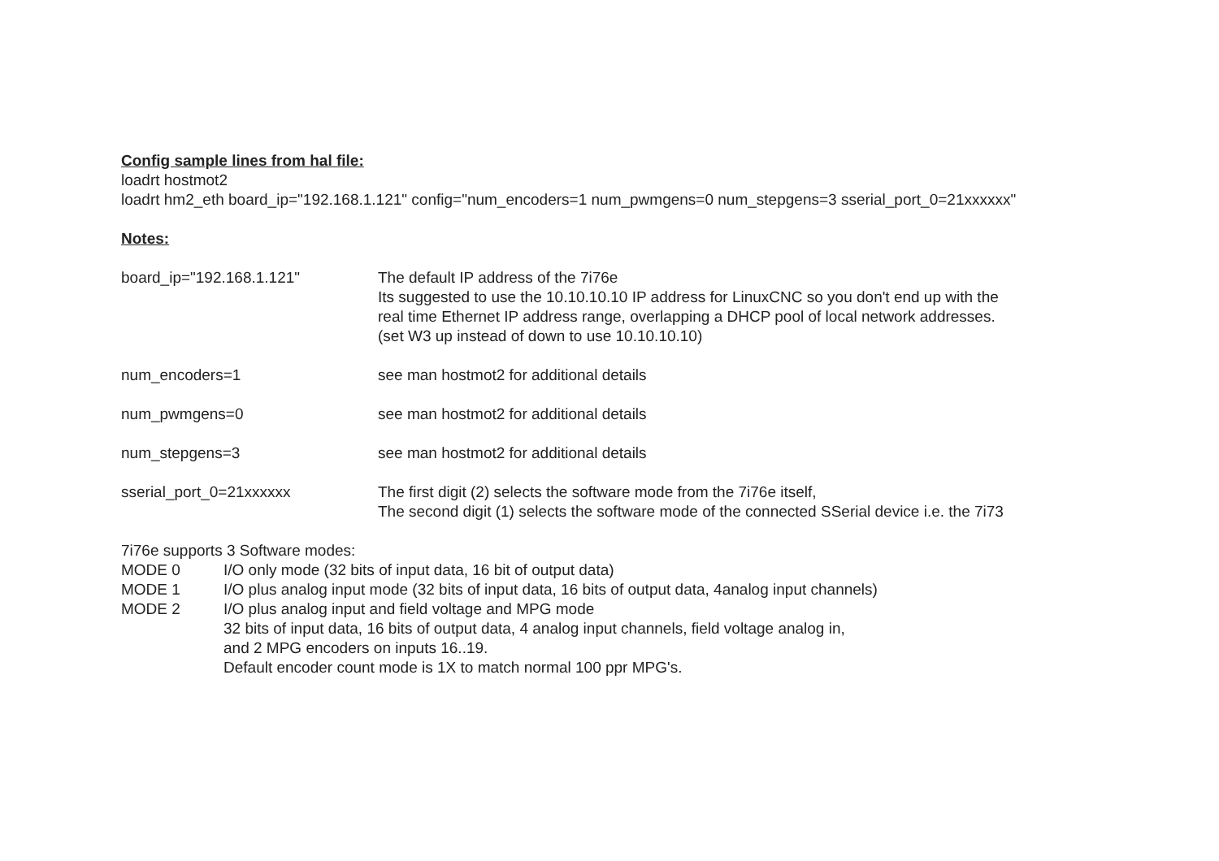Config sample lines from hal file:
loadrt hostmot2
loadrt hm2_eth board_ip="192.168.1.121" config="num_encoders=1 num_pwmgens=0 num_stepgens=3 sserial_port_0=21xxxxxx"
Notes:
board_ip="192.168.1.121" The default IP address of the 7i76e
Its suggested to use the 10.10.10.10 IP address for LinuxCNC so you don't end up with the
real time Ethernet IP address range, overlapping a DHCP pool of local network addresses.
(set W3 up instead of down to use 10.10.10.10)
num_encoders=1 see man hostmot2 for additional details
num_pwmgens=0 see man hostmot2 for additional details
num_stepgens=3 see man hostmot2 for additional details
sserial_port_0=21xxxxxx The first digit (2) selects the software mode from the 7i76e itself,
The second digit (1) selects the software mode of the connected SSerial device i.e. the 7i73
7i76e supports 3 Software modes:
MODE 0 I/O only mode (32 bits of input data, 16 bit of output data)
MODE 1 I/O plus analog input mode (32 bits of input data, 16 bits of output data, 4analog input channels)
MODE 2 I/O plus analog input and field voltage and MPG mode
32 bits of input data, 16 bits of output data, 4 analog input channels, field voltage analog in,
and 2 MPG encoders on inputs 16..19.
Default encoder count mode is 1X to match normal 100 ppr MPG's.